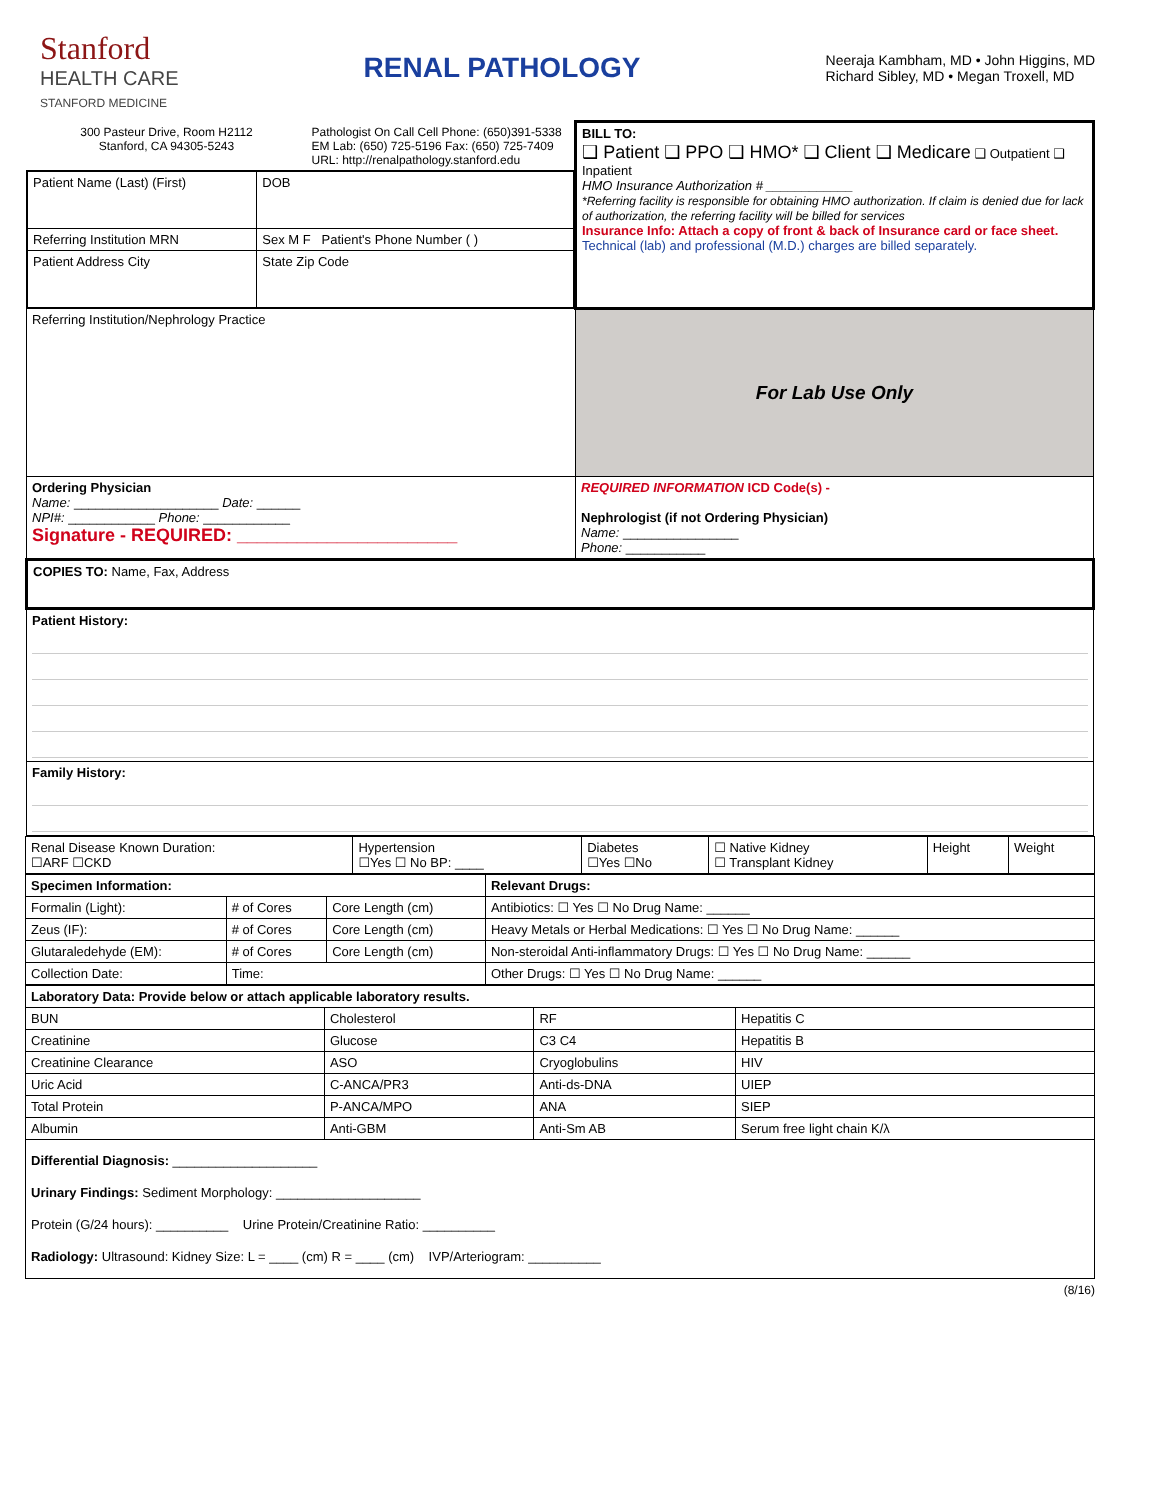Stanford
HEALTH CARE
STANFORD MEDICINE
RENAL PATHOLOGY
Neeraja Kambham, MD • John Higgins, MD
Richard Sibley, MD • Megan Troxell, MD
| 300 Pasteur Drive, Room H2112 Stanford, CA 94305-5243 | Pathologist On Call Cell Phone: (650)391-5338 EM Lab: (650) 725-5196 Fax: (650) 725-7409 URL: http://renalpathology.stanford.edu | BILL TO: ❑ Patient ❑ PPO ❑ HMO* ❑ Client ❑ Medicare ❑ Outpatient ❑ Inpatient HMO Insurance Authorization # ____________ *Referring facility is responsible for obtaining HMO authorization. If claim is denied due for lack of authorization, the referring facility will be billed for services Insurance Info: Attach a copy of front & back of Insurance card or face sheet. Technical (lab) and professional (M.D.) charges are billed separately. |
| / Patient Name (Last) (First) / DOB / / Referring Institution MRN / Sex M F Patient's Phone Number ( ) / / Patient Address City / State Zip Code / | | |
| Referring Institution/Nephrology Practice | | For Lab Use Only |
| Ordering Physician Name: ____________________ Date: ______ NPI#: ____________ Phone: ____________ Signature - REQUIRED: ______________________ | | REQUIRED INFORMATION ICD Code(s) - Nephrologist (if not Ordering Physician) Name: ________________ Phone: ___________ |
| COPIES TO: Name, Fax, Address | | |
| Patient History: | | |
| Family History: | | |
| Renal Disease Known Duration: ☐ARF ☐CKD | Hypertension ☐Yes ☐ No BP: ____ | Diabetes ☐Yes ☐No | ☐ Native Kidney ☐ Transplant Kidney | Height | Weight |
| Specimen Information: | | | Relevant Drugs: |
| --- | --- | --- | --- |
| Formalin (Light): | # of Cores | Core Length (cm) | Antibiotics: ☐ Yes ☐ No Drug Name: ______ |
| Zeus (IF): | # of Cores | Core Length (cm) | Heavy Metals or Herbal Medications: ☐ Yes ☐ No Drug Name: ______ |
| Glutaraledehyde (EM): | # of Cores | Core Length (cm) | Non-steroidal Anti-inflammatory Drugs: ☐ Yes ☐ No Drug Name: ______ |
| Collection Date: | Time: | | Other Drugs: ☐ Yes ☐ No Drug Name: ______ |
| Laboratory Data: Provide below or attach applicable laboratory results. | | | |
| --- | --- | --- | --- |
| BUN | Cholesterol | RF | Hepatitis C |
| Creatinine | Glucose | C3 C4 | Hepatitis B |
| Creatinine Clearance | ASO | Cryoglobulins | HIV |
| Uric Acid | C-ANCA/PR3 | Anti-ds-DNA | UIEP |
| Total Protein | P-ANCA/MPO | ANA | SIEP |
| Albumin | Anti-GBM | Anti-Sm AB | Serum free light chain K/λ |
| Differential Diagnosis: ____________________ Urinary Findings: Sediment Morphology: ____________________ Protein (G/24 hours): __________ Urine Protein/Creatinine Ratio: __________ Radiology: Ultrasound: Kidney Size: L = ____ (cm) R = ____ (cm) IVP/Arteriogram: __________ | | | |
(8/16)